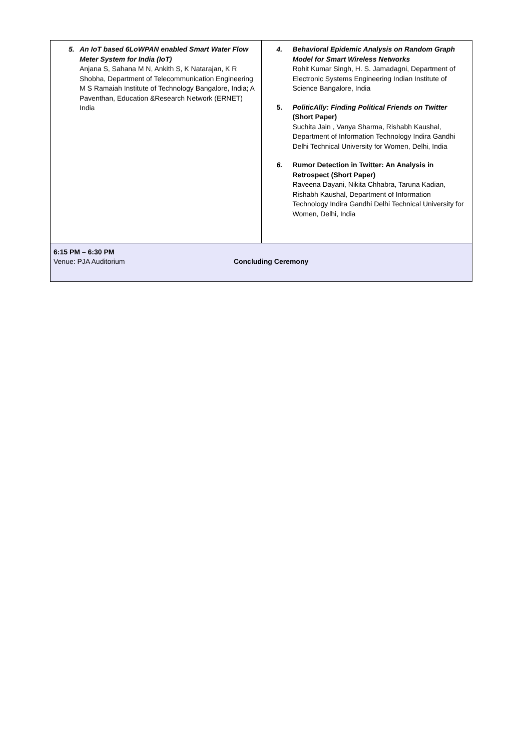| 5. An IoT based 6LoWPAN enabled Smart Water Flow Meter System for India (IoT) Anjana S, Sahana M N, Ankith S, K Natarajan, K R Shobha, Department of Telecommunication Engineering M S Ramaiah Institute of Technology Bangalore, India; A Paventhan, Education &Research Network (ERNET) India | 4. Behavioral Epidemic Analysis on Random Graph Model for Smart Wireless Networks Rohit Kumar Singh, H. S. Jamadagni, Department of Electronic Systems Engineering Indian Institute of Science Bangalore, India 5. PoliticAlly: Finding Political Friends on Twitter (Short Paper) Suchita Jain , Vanya Sharma, Rishabh Kaushal, Department of Information Technology Indira Gandhi Delhi Technical University for Women, Delhi, India 6. Rumor Detection in Twitter: An Analysis in Retrospect (Short Paper) Raveena Dayani, Nikita Chhabra, Taruna Kadian, Rishabh Kaushal, Department of Information Technology Indira Gandhi Delhi Technical University for Women, Delhi, India |
| 6:15 PM – 6:30 PM Venue: PJA Auditorium Concluding Ceremony | |